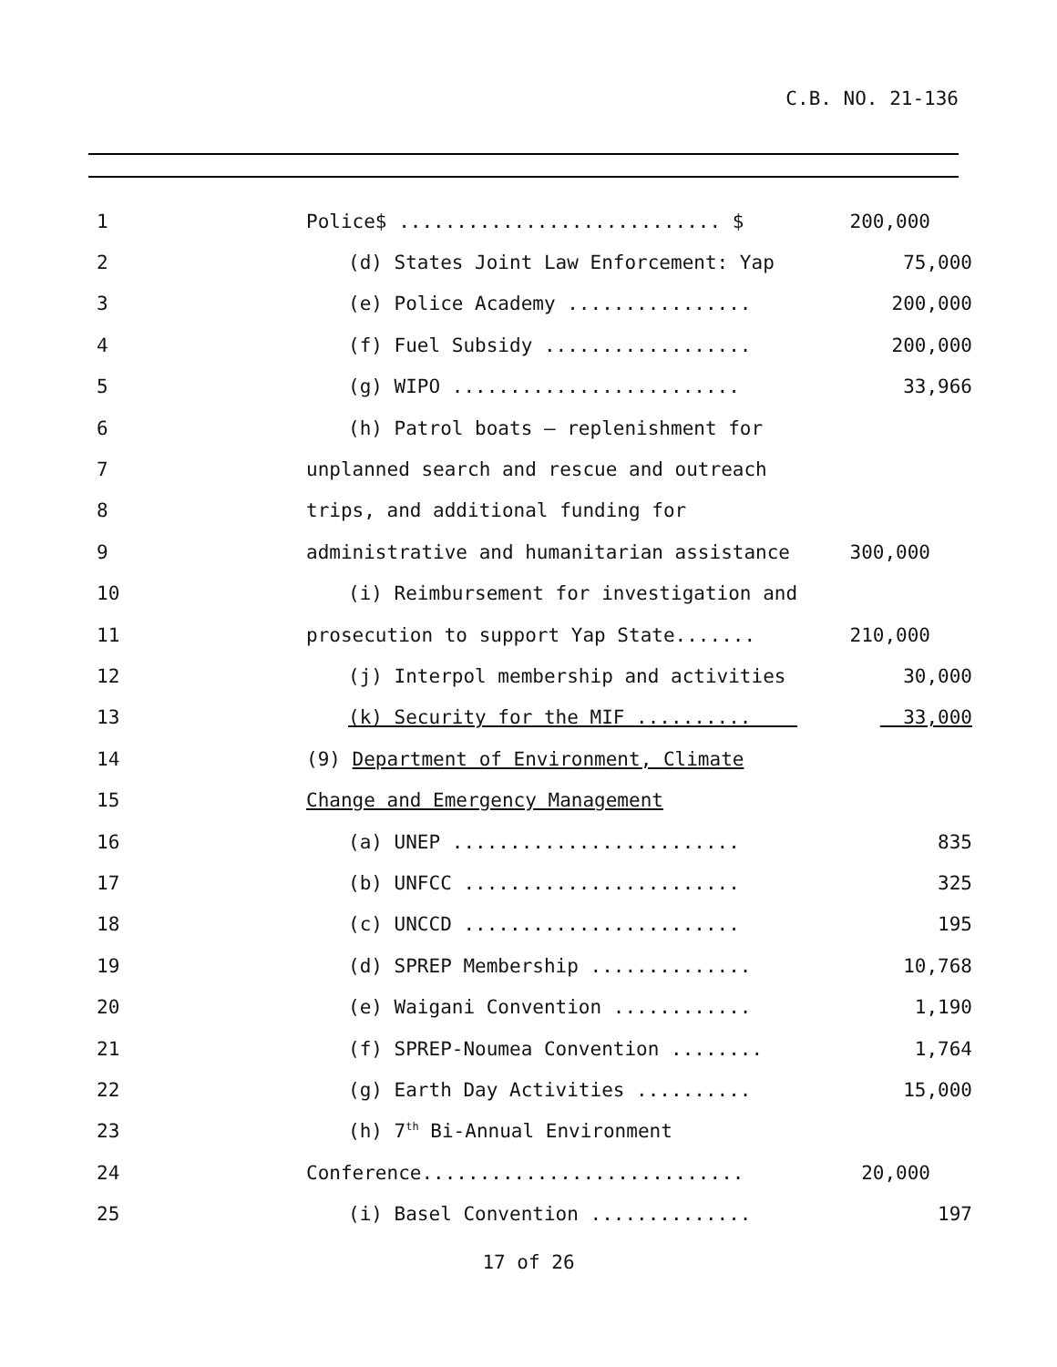C.B. NO. 21-136
1 Police$ ............................ $ 200,000
2 (d) States Joint Law Enforcement: Yap 75,000
3 (e) Police Academy ................ 200,000
4 (f) Fuel Subsidy .................. 200,000
5 (g) WIPO ......................... 33,966
6 (h) Patrol boats – replenishment for
7 unplanned search and rescue and outreach
8 trips, and additional funding for
9 administrative and humanitarian assistance 300,000
10 (i) Reimbursement for investigation and
11 prosecution to support Yap State....... 210,000
12 (j) Interpol membership and activities 30,000
13 (k) Security for the MIF .......... 33,000
14 (9) Department of Environment, Climate
15 Change and Emergency Management
16 (a) UNEP ......................... 835
17 (b) UNFCC ........................ 325
18 (c) UNCCD ........................ 195
19 (d) SPREP Membership .............. 10,768
20 (e) Waigani Convention ............ 1,190
21 (f) SPREP-Noumea Convention ........ 1,764
22 (g) Earth Day Activities .......... 15,000
23 (h) 7<sup>th</sup> Bi-Annual Environment
24 Conference............................ 20,000
25 (i) Basel Convention .............. 197
17 of 26